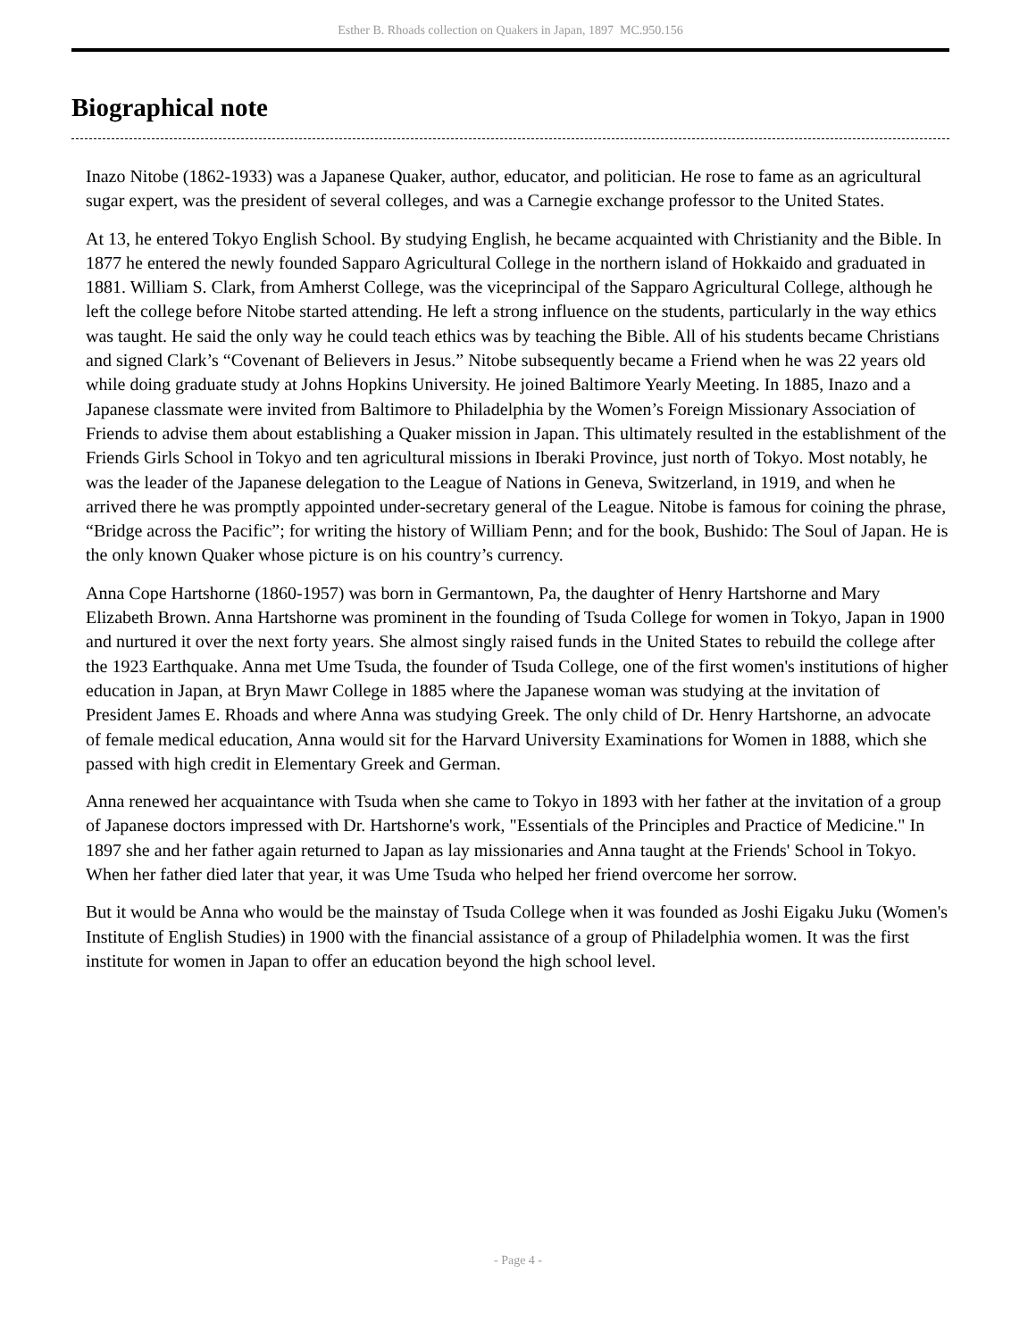Esther B. Rhoads collection on Quakers in Japan, 1897 MC.950.156
Biographical note
Inazo Nitobe (1862-1933) was a Japanese Quaker, author, educator, and politician. He rose to fame as an agricultural sugar expert, was the president of several colleges, and was a Carnegie exchange professor to the United States.
At 13, he entered Tokyo English School. By studying English, he became acquainted with Christianity and the Bible. In 1877 he entered the newly founded Sapparo Agricultural College in the northern island of Hokkaido and graduated in 1881. William S. Clark, from Amherst College, was the viceprincipal of the Sapparo Agricultural College, although he left the college before Nitobe started attending. He left a strong influence on the students, particularly in the way ethics was taught. He said the only way he could teach ethics was by teaching the Bible. All of his students became Christians and signed Clark’s “Covenant of Believers in Jesus.” Nitobe subsequently became a Friend when he was 22 years old while doing graduate study at Johns Hopkins University. He joined Baltimore Yearly Meeting. In 1885, Inazo and a Japanese classmate were invited from Baltimore to Philadelphia by the Women’s Foreign Missionary Association of Friends to advise them about establishing a Quaker mission in Japan. This ultimately resulted in the establishment of the Friends Girls School in Tokyo and ten agricultural missions in Iberaki Province, just north of Tokyo. Most notably, he was the leader of the Japanese delegation to the League of Nations in Geneva, Switzerland, in 1919, and when he arrived there he was promptly appointed under-secretary general of the League. Nitobe is famous for coining the phrase, “Bridge across the Pacific”; for writing the history of William Penn; and for the book, Bushido: The Soul of Japan. He is the only known Quaker whose picture is on his country’s currency.
Anna Cope Hartshorne (1860-1957) was born in Germantown, Pa, the daughter of Henry Hartshorne and Mary Elizabeth Brown. Anna Hartshorne was prominent in the founding of Tsuda College for women in Tokyo, Japan in 1900 and nurtured it over the next forty years. She almost singly raised funds in the United States to rebuild the college after the 1923 Earthquake. Anna met Ume Tsuda, the founder of Tsuda College, one of the first women's institutions of higher education in Japan, at Bryn Mawr College in 1885 where the Japanese woman was studying at the invitation of President James E. Rhoads and where Anna was studying Greek. The only child of Dr. Henry Hartshorne, an advocate of female medical education, Anna would sit for the Harvard University Examinations for Women in 1888, which she passed with high credit in Elementary Greek and German.
Anna renewed her acquaintance with Tsuda when she came to Tokyo in 1893 with her father at the invitation of a group of Japanese doctors impressed with Dr. Hartshorne's work, "Essentials of the Principles and Practice of Medicine." In 1897 she and her father again returned to Japan as lay missionaries and Anna taught at the Friends' School in Tokyo. When her father died later that year, it was Ume Tsuda who helped her friend overcome her sorrow.
But it would be Anna who would be the mainstay of Tsuda College when it was founded as Joshi Eigaku Juku (Women's Institute of English Studies) in 1900 with the financial assistance of a group of Philadelphia women. It was the first institute for women in Japan to offer an education beyond the high school level.
- Page 4 -